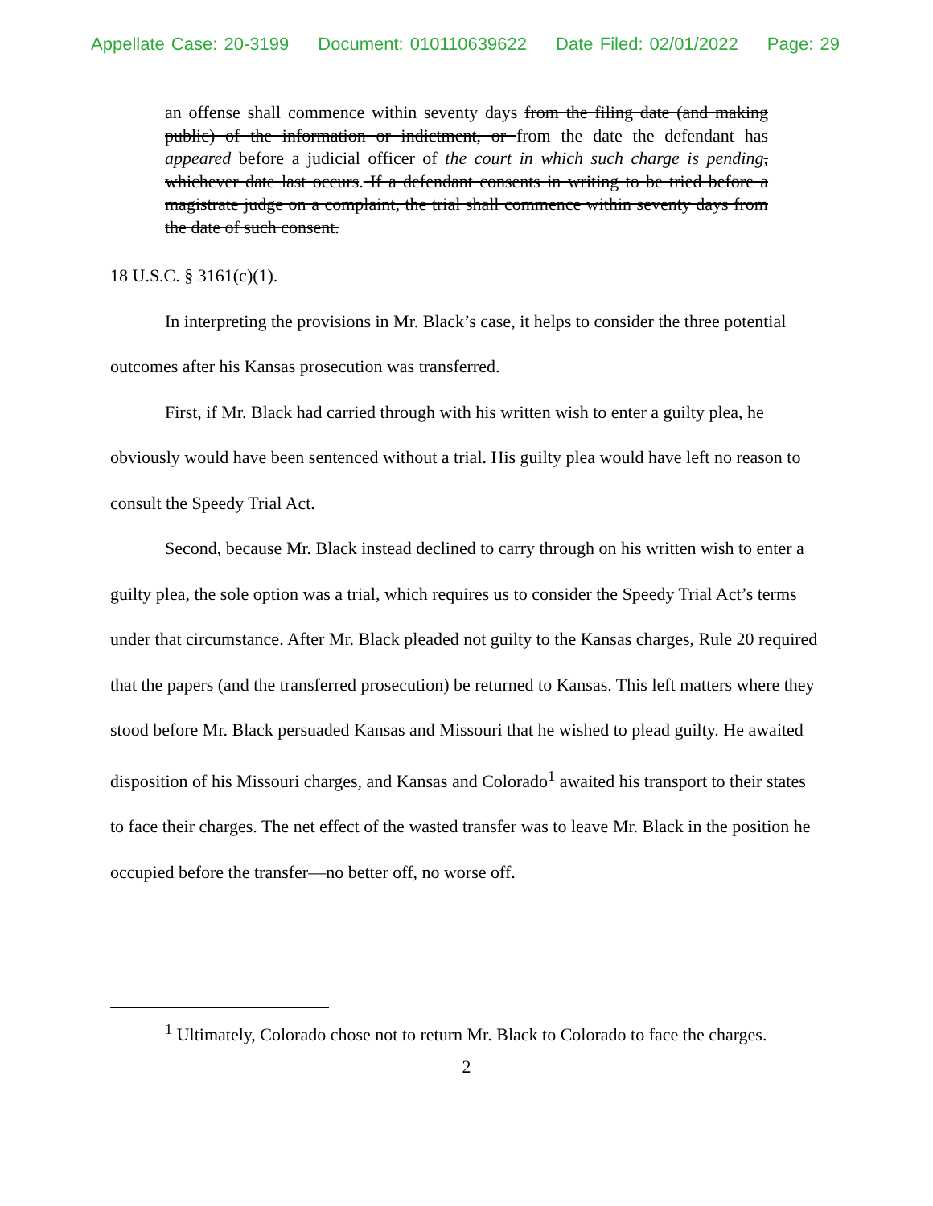Appellate Case: 20-3199 Document: 010110639622 Date Filed: 02/01/2022 Page: 29
an offense shall commence within seventy days from the filing date (and making public) of the information or indictment, or from the date the defendant has appeared before a judicial officer of the court in which such charge is pending, whichever date last occurs. If a defendant consents in writing to be tried before a magistrate judge on a complaint, the trial shall commence within seventy days from the date of such consent.
18 U.S.C. § 3161(c)(1).
In interpreting the provisions in Mr. Black’s case, it helps to consider the three potential outcomes after his Kansas prosecution was transferred.
First, if Mr. Black had carried through with his written wish to enter a guilty plea, he obviously would have been sentenced without a trial. His guilty plea would have left no reason to consult the Speedy Trial Act.
Second, because Mr. Black instead declined to carry through on his written wish to enter a guilty plea, the sole option was a trial, which requires us to consider the Speedy Trial Act’s terms under that circumstance. After Mr. Black pleaded not guilty to the Kansas charges, Rule 20 required that the papers (and the transferred prosecution) be returned to Kansas. This left matters where they stood before Mr. Black persuaded Kansas and Missouri that he wished to plead guilty. He awaited disposition of his Missouri charges, and Kansas and Colorado<sup>1</sup> awaited his transport to their states to face their charges. The net effect of the wasted transfer was to leave Mr. Black in the position he occupied before the transfer—no better off, no worse off.
<sup>1</sup> Ultimately, Colorado chose not to return Mr. Black to Colorado to face the charges.
2